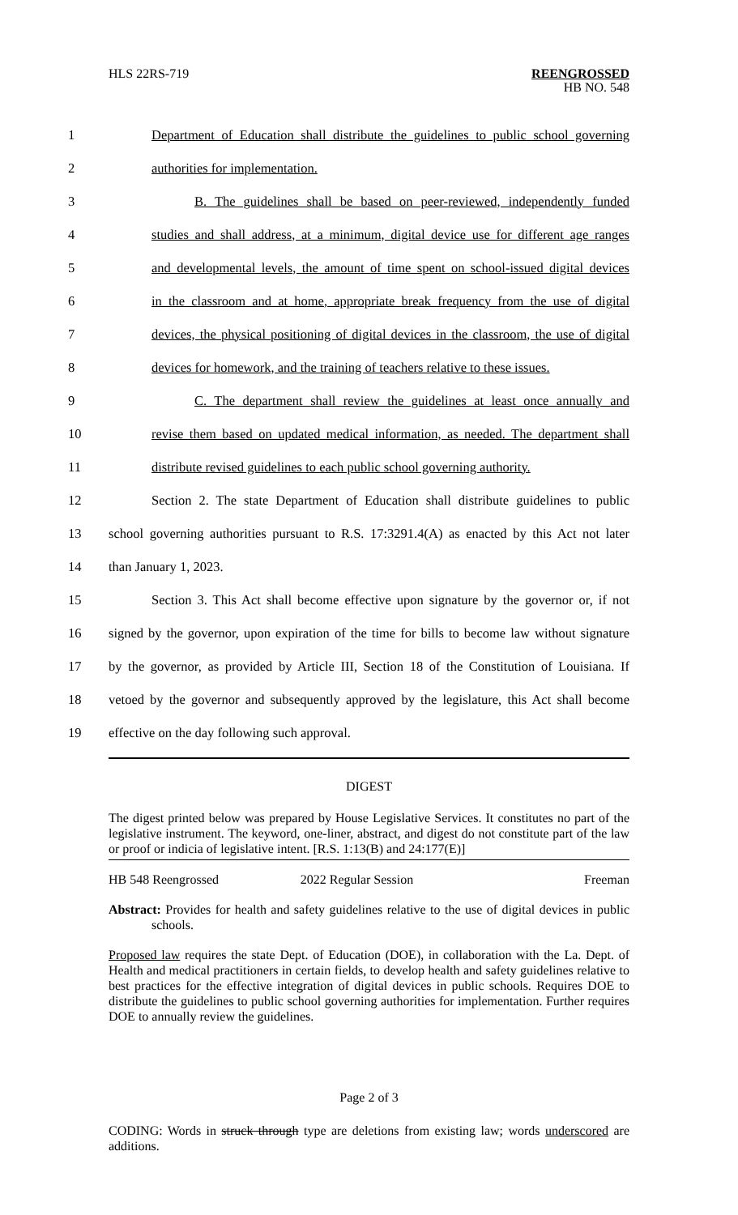HLS 22RS-719 REENGROSSED
HB NO. 548
1 Department of Education shall distribute the guidelines to public school governing
2 authorities for implementation.
3 B. The guidelines shall be based on peer-reviewed, independently funded
4 studies and shall address, at a minimum, digital device use for different age ranges
5 and developmental levels, the amount of time spent on school-issued digital devices
6 in the classroom and at home, appropriate break frequency from the use of digital
7 devices, the physical positioning of digital devices in the classroom, the use of digital
8 devices for homework, and the training of teachers relative to these issues.
9 C. The department shall review the guidelines at least once annually and
10 revise them based on updated medical information, as needed. The department shall
11 distribute revised guidelines to each public school governing authority.
12 Section 2. The state Department of Education shall distribute guidelines to public
13 school governing authorities pursuant to R.S. 17:3291.4(A) as enacted by this Act not later
14 than January 1, 2023.
15 Section 3. This Act shall become effective upon signature by the governor or, if not
16 signed by the governor, upon expiration of the time for bills to become law without signature
17 by the governor, as provided by Article III, Section 18 of the Constitution of Louisiana. If
18 vetoed by the governor and subsequently approved by the legislature, this Act shall become
19 effective on the day following such approval.
DIGEST
The digest printed below was prepared by House Legislative Services. It constitutes no part of the legislative instrument. The keyword, one-liner, abstract, and digest do not constitute part of the law or proof or indicia of legislative intent. [R.S. 1:13(B) and 24:177(E)]
HB 548 Reengrossed 2022 Regular Session Freeman
Abstract: Provides for health and safety guidelines relative to the use of digital devices in public schools.
Proposed law requires the state Dept. of Education (DOE), in collaboration with the La. Dept. of Health and medical practitioners in certain fields, to develop health and safety guidelines relative to best practices for the effective integration of digital devices in public schools. Requires DOE to distribute the guidelines to public school governing authorities for implementation. Further requires DOE to annually review the guidelines.
Page 2 of 3
CODING: Words in struck through type are deletions from existing law; words underscored are additions.